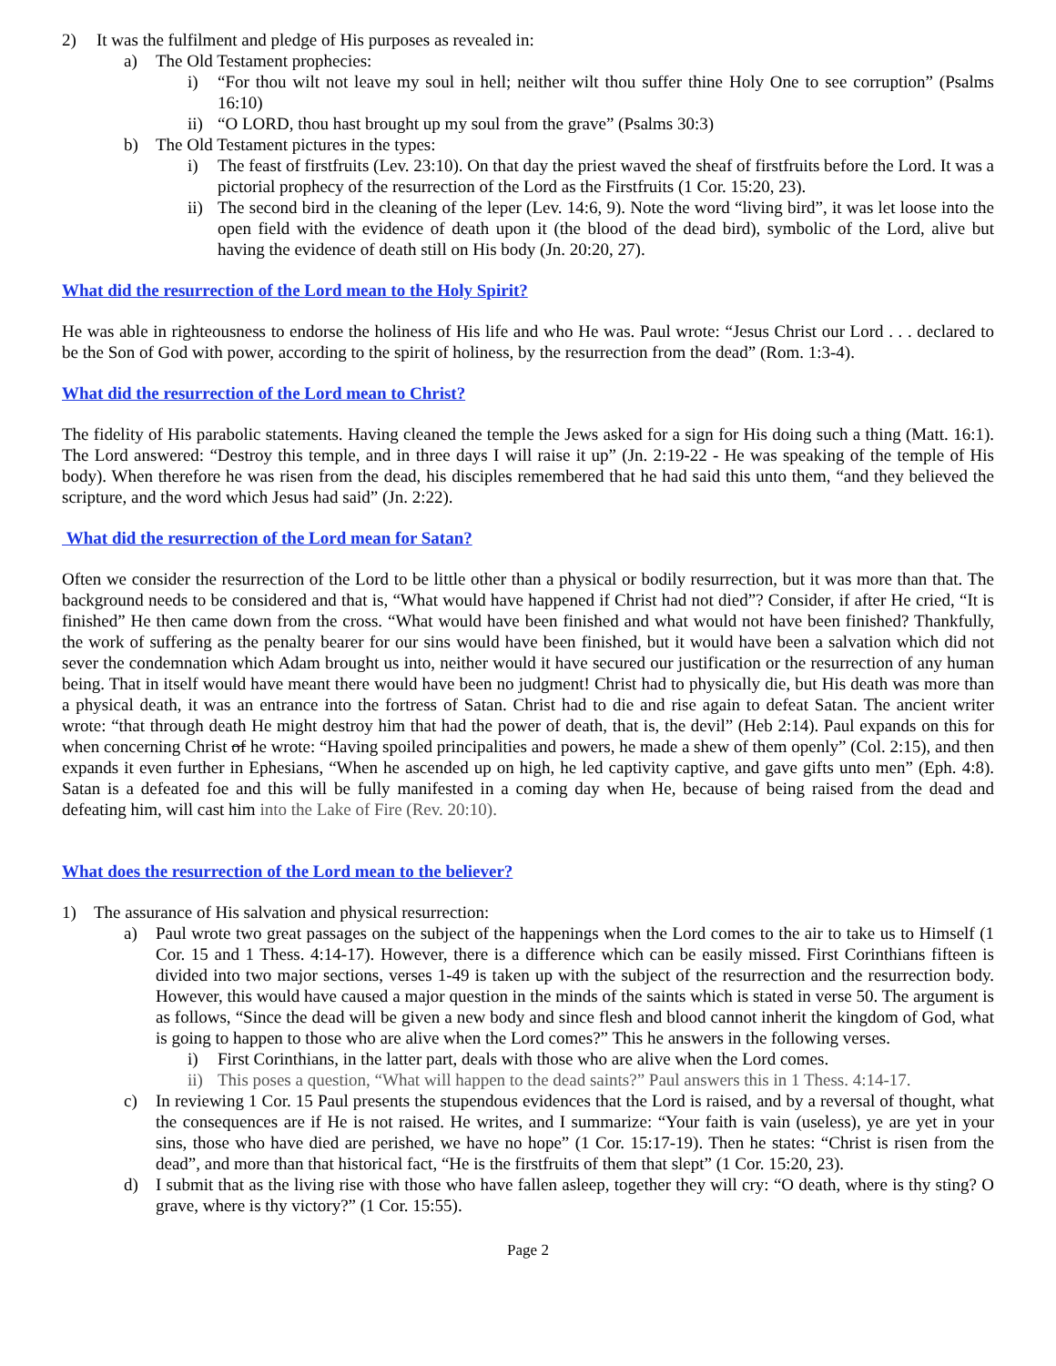2) It was the fulfilment and pledge of His purposes as revealed in:
a) The Old Testament prophecies:
i) “For thou wilt not leave my soul in hell; neither wilt thou suffer thine Holy One to see corruption” (Psalms 16:10)
ii) “O LORD, thou hast brought up my soul from the grave” (Psalms 30:3)
b) The Old Testament pictures in the types:
i) The feast of firstfruits (Lev. 23:10). On that day the priest waved the sheaf of firstfruits before the Lord. It was a pictorial prophecy of the resurrection of the Lord as the Firstfruits (1 Cor. 15:20, 23).
ii) The second bird in the cleaning of the leper (Lev. 14:6, 9). Note the word “living bird”, it was let loose into the open field with the evidence of death upon it (the blood of the dead bird), symbolic of the Lord, alive but having the evidence of death still on His body (Jn. 20:20, 27).
What did the resurrection of the Lord mean to the Holy Spirit?
He was able in righteousness to endorse the holiness of His life and who He was. Paul wrote: “Jesus Christ our Lord . . . declared to be the Son of God with power, according to the spirit of holiness, by the resurrection from the dead” (Rom. 1:3-4).
What did the resurrection of the Lord mean to Christ?
The fidelity of His parabolic statements. Having cleaned the temple the Jews asked for a sign for His doing such a thing (Matt. 16:1). The Lord answered: “Destroy this temple, and in three days I will raise it up” (Jn. 2:19-22 - He was speaking of the temple of His body). When therefore he was risen from the dead, his disciples remembered that he had said this unto them, “and they believed the scripture, and the word which Jesus had said” (Jn. 2:22).
What did the resurrection of the Lord mean for Satan?
Often we consider the resurrection of the Lord to be little other than a physical or bodily resurrection, but it was more than that. The background needs to be considered and that is, “What would have happened if Christ had not died”? Consider, if after He cried, “It is finished” He then came down from the cross. “What would have been finished and what would not have been finished? Thankfully, the work of suffering as the penalty bearer for our sins would have been finished, but it would have been a salvation which did not sever the condemnation which Adam brought us into, neither would it have secured our justification or the resurrection of any human being. That in itself would have meant there would have been no judgment! Christ had to physically die, but His death was more than a physical death, it was an entrance into the fortress of Satan. Christ had to die and rise again to defeat Satan. The ancient writer wrote: “that through death He might destroy him that had the power of death, that is, the devil” (Heb 2:14). Paul expands on this for when concerning Christ of he wrote: “Having spoiled principalities and powers, he made a shew of them openly” (Col. 2:15), and then expands it even further in Ephesians, “When he ascended up on high, he led captivity captive, and gave gifts unto men” (Eph. 4:8). Satan is a defeated foe and this will be fully manifested in a coming day when He, because of being raised from the dead and defeating him, will cast him into the Lake of Fire (Rev. 20:10).
What does the resurrection of the Lord mean to the believer?
1) The assurance of His salvation and physical resurrection:
a) Paul wrote two great passages on the subject of the happenings when the Lord comes to the air to take us to Himself (1 Cor. 15 and 1 Thess. 4:14-17). However, there is a difference which can be easily missed. First Corinthians fifteen is divided into two major sections, verses 1-49 is taken up with the subject of the resurrection and the resurrection body. However, this would have caused a major question in the minds of the saints which is stated in verse 50. The argument is as follows, “Since the dead will be given a new body and since flesh and blood cannot inherit the kingdom of God, what is going to happen to those who are alive when the Lord comes?” This he answers in the following verses.
i) First Corinthians, in the latter part, deals with those who are alive when the Lord comes.
ii) This poses a question, “What will happen to the dead saints?” Paul answers this in 1 Thess. 4:14-17.
c) In reviewing 1 Cor. 15 Paul presents the stupendous evidences that the Lord is raised, and by a reversal of thought, what the consequences are if He is not raised. He writes, and I summarize: “Your faith is vain (useless), ye are yet in your sins, those who have died are perished, we have no hope” (1 Cor. 15:17-19). Then he states: “Christ is risen from the dead”, and more than that historical fact, “He is the firstfruits of them that slept” (1 Cor. 15:20, 23).
d) I submit that as the living rise with those who have fallen asleep, together they will cry: “O death, where is thy sting? O grave, where is thy victory?” (1 Cor. 15:55).
Page 2